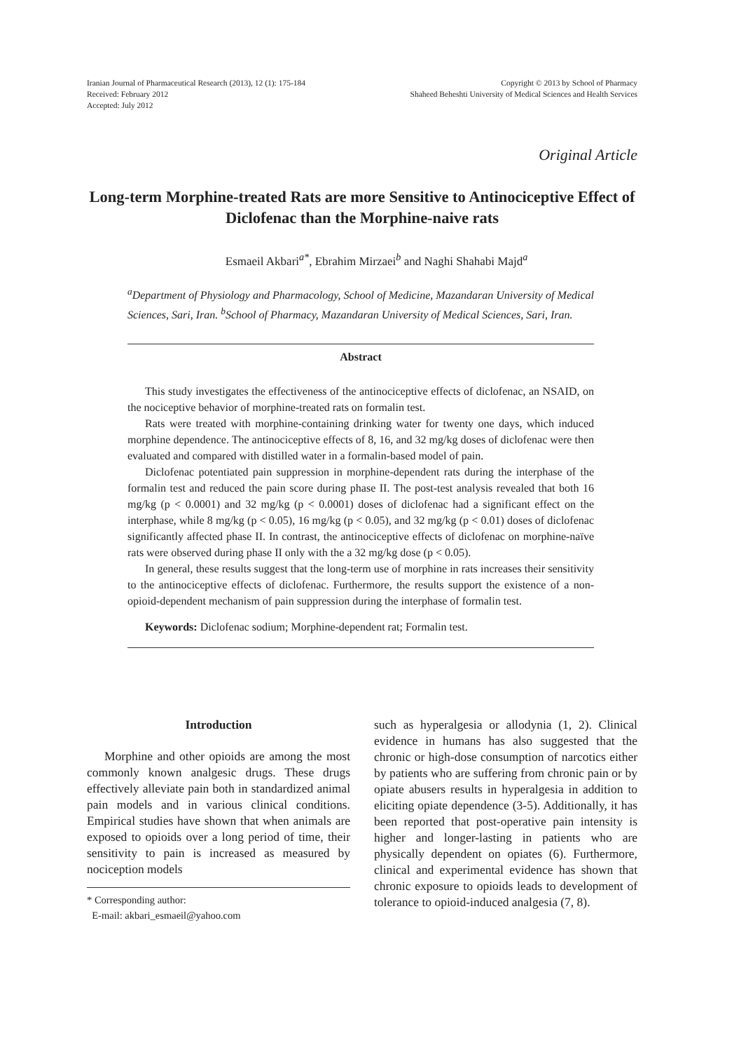Iranian Journal of Pharmaceutical Research (2013), 12 (1): 175-184
Received: February 2012
Accepted: July 2012
Copyright © 2013 by School of Pharmacy
Shaheed Beheshti University of Medical Sciences and Health Services
Original Article
Long-term Morphine-treated Rats are more Sensitive to Antinociceptive Effect of Diclofenac than the Morphine-naive rats
Esmaeil Akbari<sup>a*</sup>, Ebrahim Mirzaei<sup>b</sup> and Naghi Shahabi Majd<sup>a</sup>
<sup>a</sup> Department of Physiology and Pharmacology, School of Medicine, Mazandaran University of Medical Sciences, Sari, Iran. <sup>b</sup>School of Pharmacy, Mazandaran University of Medical Sciences, Sari, Iran.
Abstract
This study investigates the effectiveness of the antinociceptive effects of diclofenac, an NSAID, on the nociceptive behavior of morphine-treated rats on formalin test.
Rats were treated with morphine-containing drinking water for twenty one days, which induced morphine dependence. The antinociceptive effects of 8, 16, and 32 mg/kg doses of diclofenac were then evaluated and compared with distilled water in a formalin-based model of pain.
Diclofenac potentiated pain suppression in morphine-dependent rats during the interphase of the formalin test and reduced the pain score during phase II. The post-test analysis revealed that both 16 mg/kg (p < 0.0001) and 32 mg/kg (p < 0.0001) doses of diclofenac had a significant effect on the interphase, while 8 mg/kg (p < 0.05), 16 mg/kg (p < 0.05), and 32 mg/kg (p < 0.01) doses of diclofenac significantly affected phase II. In contrast, the antinociceptive effects of diclofenac on morphine-naïve rats were observed during phase II only with the a 32 mg/kg dose (p < 0.05).
In general, these results suggest that the long-term use of morphine in rats increases their sensitivity to the antinociceptive effects of diclofenac. Furthermore, the results support the existence of a non-opioid-dependent mechanism of pain suppression during the interphase of formalin test.
Keywords: Diclofenac sodium; Morphine-dependent rat; Formalin test.
Introduction
Morphine and other opioids are among the most commonly known analgesic drugs. These drugs effectively alleviate pain both in standardized animal pain models and in various clinical conditions. Empirical studies have shown that when animals are exposed to opioids over a long period of time, their sensitivity to pain is increased as measured by nociception models
* Corresponding author:
E-mail: akbari_esmaeil@yahoo.com
such as hyperalgesia or allodynia (1, 2). Clinical evidence in humans has also suggested that the chronic or high-dose consumption of narcotics either by patients who are suffering from chronic pain or by opiate abusers results in hyperalgesia in addition to eliciting opiate dependence (3-5). Additionally, it has been reported that post-operative pain intensity is higher and longer-lasting in patients who are physically dependent on opiates (6). Furthermore, clinical and experimental evidence has shown that chronic exposure to opioids leads to development of tolerance to opioid-induced analgesia (7, 8).